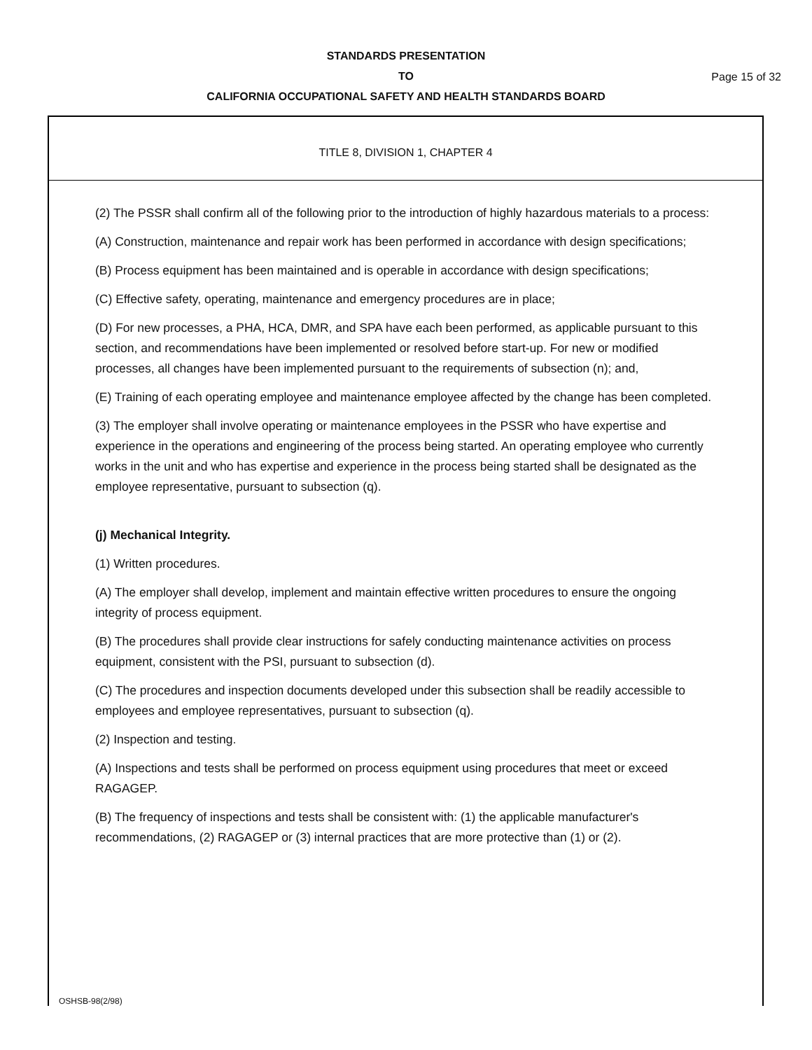STANDARDS PRESENTATION
TO
CALIFORNIA OCCUPATIONAL SAFETY AND HEALTH STANDARDS BOARD
Page 15 of 32
TITLE 8, DIVISION 1, CHAPTER 4
(2) The PSSR shall confirm all of the following prior to the introduction of highly hazardous materials to a process:
(A) Construction, maintenance and repair work has been performed in accordance with design specifications;
(B) Process equipment has been maintained and is operable in accordance with design specifications;
(C) Effective safety, operating, maintenance and emergency procedures are in place;
(D) For new processes, a PHA, HCA, DMR, and SPA have each been performed, as applicable pursuant to this section, and recommendations have been implemented or resolved before start-up. For new or modified processes, all changes have been implemented pursuant to the requirements of subsection (n); and,
(E) Training of each operating employee and maintenance employee affected by the change has been completed.
(3) The employer shall involve operating or maintenance employees in the PSSR who have expertise and experience in the operations and engineering of the process being started. An operating employee who currently works in the unit and who has expertise and experience in the process being started shall be designated as the employee representative, pursuant to subsection (q).
(j) Mechanical Integrity.
(1) Written procedures.
(A) The employer shall develop, implement and maintain effective written procedures to ensure the ongoing integrity of process equipment.
(B) The procedures shall provide clear instructions for safely conducting maintenance activities on process equipment, consistent with the PSI, pursuant to subsection (d).
(C) The procedures and inspection documents developed under this subsection shall be readily accessible to employees and employee representatives, pursuant to subsection (q).
(2) Inspection and testing.
(A) Inspections and tests shall be performed on process equipment using procedures that meet or exceed RAGAGEP.
(B) The frequency of inspections and tests shall be consistent with: (1) the applicable manufacturer's recommendations, (2) RAGAGEP or (3) internal practices that are more protective than (1) or (2).
OSHSB-98(2/98)